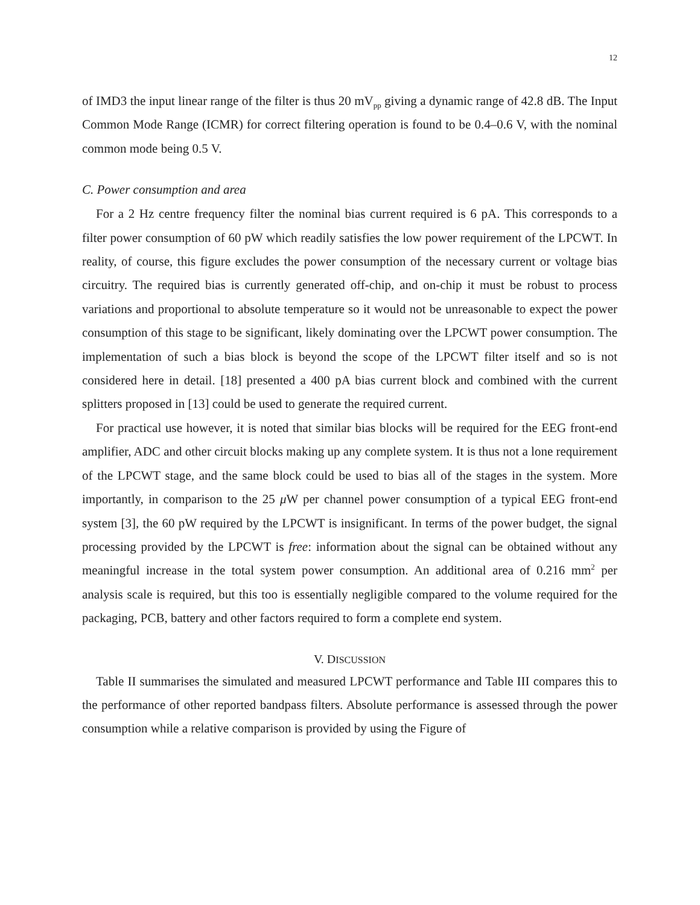12
of IMD3 the input linear range of the filter is thus 20 mV<sub>pp</sub> giving a dynamic range of 42.8 dB. The Input Common Mode Range (ICMR) for correct filtering operation is found to be 0.4–0.6 V, with the nominal common mode being 0.5 V.
C. Power consumption and area
For a 2 Hz centre frequency filter the nominal bias current required is 6 pA. This corresponds to a filter power consumption of 60 pW which readily satisfies the low power requirement of the LPCWT. In reality, of course, this figure excludes the power consumption of the necessary current or voltage bias circuitry. The required bias is currently generated off-chip, and on-chip it must be robust to process variations and proportional to absolute temperature so it would not be unreasonable to expect the power consumption of this stage to be significant, likely dominating over the LPCWT power consumption. The implementation of such a bias block is beyond the scope of the LPCWT filter itself and so is not considered here in detail. [18] presented a 400 pA bias current block and combined with the current splitters proposed in [13] could be used to generate the required current.
For practical use however, it is noted that similar bias blocks will be required for the EEG front-end amplifier, ADC and other circuit blocks making up any complete system. It is thus not a lone requirement of the LPCWT stage, and the same block could be used to bias all of the stages in the system. More importantly, in comparison to the 25 μ W per channel power consumption of a typical EEG front-end system [3], the 60 pW required by the LPCWT is insignificant. In terms of the power budget, the signal processing provided by the LPCWT is free: information about the signal can be obtained without any meaningful increase in the total system power consumption. An additional area of 0.216 mm<sup>2</sup> per analysis scale is required, but this too is essentially negligible compared to the volume required for the packaging, PCB, battery and other factors required to form a complete end system.
V. DISCUSSION
Table II summarises the simulated and measured LPCWT performance and Table III compares this to the performance of other reported bandpass filters. Absolute performance is assessed through the power consumption while a relative comparison is provided by using the Figure of